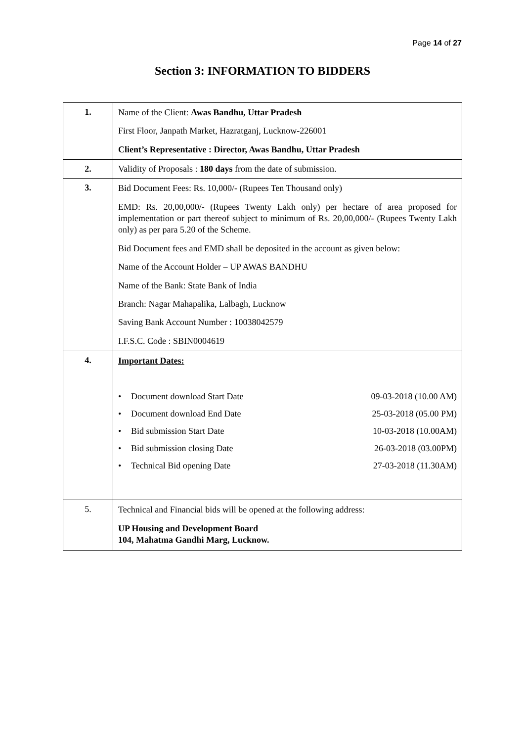Page 14 of 27
Section 3: INFORMATION TO BIDDERS
| 1. | Name of the Client: Awas Bandhu, Uttar Pradesh First Floor, Janpath Market, Hazratganj, Lucknow-226001 Client’s Representative : Director, Awas Bandhu, Uttar Pradesh |
| 2. | Validity of Proposals : 180 days from the date of submission. |
| 3. | Bid Document Fees: Rs. 10,000/- (Rupees Ten Thousand only) EMD: Rs. 20,00,000/- (Rupees Twenty Lakh only) per hectare of area proposed for implementation or part thereof subject to minimum of Rs. 20,00,000/- (Rupees Twenty Lakh only) as per para 5.20 of the Scheme. Bid Document fees and EMD shall be deposited in the account as given below: Name of the Account Holder – UP AWAS BANDHU Name of the Bank: State Bank of India Branch: Nagar Mahapalika, Lalbagh, Lucknow Saving Bank Account Number : 10038042579 I.F.S.C. Code : SBIN0004619 |
| 4. | Important Dates: • Document download Start Date 09-03-2018 (10.00 AM) • Document download End Date 25-03-2018 (05.00 PM) • Bid submission Start Date 10-03-2018 (10.00AM) • Bid submission closing Date 26-03-2018 (03.00PM) • Technical Bid opening Date 27-03-2018 (11.30AM) |
| 5. | Technical and Financial bids will be opened at the following address: UP Housing and Development Board 104, Mahatma Gandhi Marg, Lucknow. |